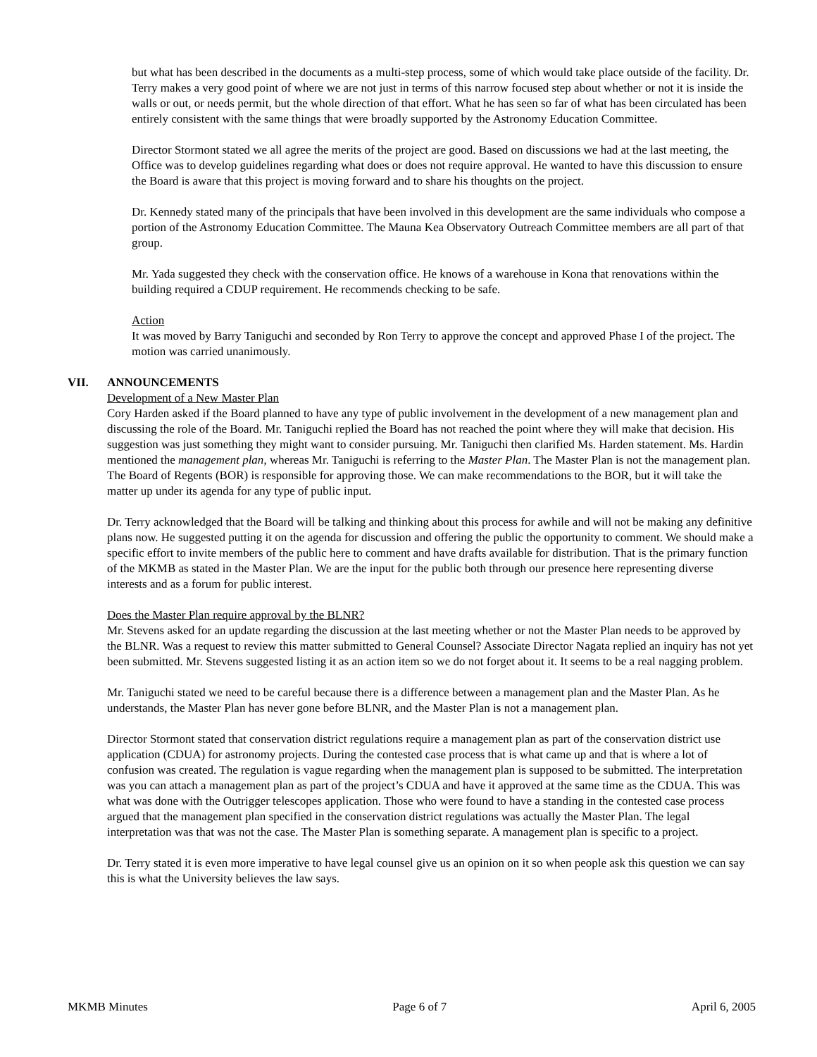but what has been described in the documents as a multi-step process, some of which would take place outside of the facility. Dr. Terry makes a very good point of where we are not just in terms of this narrow focused step about whether or not it is inside the walls or out, or needs permit, but the whole direction of that effort. What he has seen so far of what has been circulated has been entirely consistent with the same things that were broadly supported by the Astronomy Education Committee.
Director Stormont stated we all agree the merits of the project are good. Based on discussions we had at the last meeting, the Office was to develop guidelines regarding what does or does not require approval. He wanted to have this discussion to ensure the Board is aware that this project is moving forward and to share his thoughts on the project.
Dr. Kennedy stated many of the principals that have been involved in this development are the same individuals who compose a portion of the Astronomy Education Committee. The Mauna Kea Observatory Outreach Committee members are all part of that group.
Mr. Yada suggested they check with the conservation office. He knows of a warehouse in Kona that renovations within the building required a CDUP requirement. He recommends checking to be safe.
Action
It was moved by Barry Taniguchi and seconded by Ron Terry to approve the concept and approved Phase I of the project. The motion was carried unanimously.
VII. ANNOUNCEMENTS
Development of a New Master Plan
Cory Harden asked if the Board planned to have any type of public involvement in the development of a new management plan and discussing the role of the Board. Mr. Taniguchi replied the Board has not reached the point where they will make that decision. His suggestion was just something they might want to consider pursuing. Mr. Taniguchi then clarified Ms. Harden statement. Ms. Hardin mentioned the management plan, whereas Mr. Taniguchi is referring to the Master Plan. The Master Plan is not the management plan. The Board of Regents (BOR) is responsible for approving those. We can make recommendations to the BOR, but it will take the matter up under its agenda for any type of public input.
Dr. Terry acknowledged that the Board will be talking and thinking about this process for awhile and will not be making any definitive plans now. He suggested putting it on the agenda for discussion and offering the public the opportunity to comment. We should make a specific effort to invite members of the public here to comment and have drafts available for distribution. That is the primary function of the MKMB as stated in the Master Plan. We are the input for the public both through our presence here representing diverse interests and as a forum for public interest.
Does the Master Plan require approval by the BLNR?
Mr. Stevens asked for an update regarding the discussion at the last meeting whether or not the Master Plan needs to be approved by the BLNR. Was a request to review this matter submitted to General Counsel? Associate Director Nagata replied an inquiry has not yet been submitted. Mr. Stevens suggested listing it as an action item so we do not forget about it. It seems to be a real nagging problem.
Mr. Taniguchi stated we need to be careful because there is a difference between a management plan and the Master Plan. As he understands, the Master Plan has never gone before BLNR, and the Master Plan is not a management plan.
Director Stormont stated that conservation district regulations require a management plan as part of the conservation district use application (CDUA) for astronomy projects. During the contested case process that is what came up and that is where a lot of confusion was created. The regulation is vague regarding when the management plan is supposed to be submitted. The interpretation was you can attach a management plan as part of the project’s CDUA and have it approved at the same time as the CDUA. This was what was done with the Outrigger telescopes application. Those who were found to have a standing in the contested case process argued that the management plan specified in the conservation district regulations was actually the Master Plan. The legal interpretation was that was not the case. The Master Plan is something separate. A management plan is specific to a project.
Dr. Terry stated it is even more imperative to have legal counsel give us an opinion on it so when people ask this question we can say this is what the University believes the law says.
MKMB Minutes Page 6 of 7 April 6, 2005